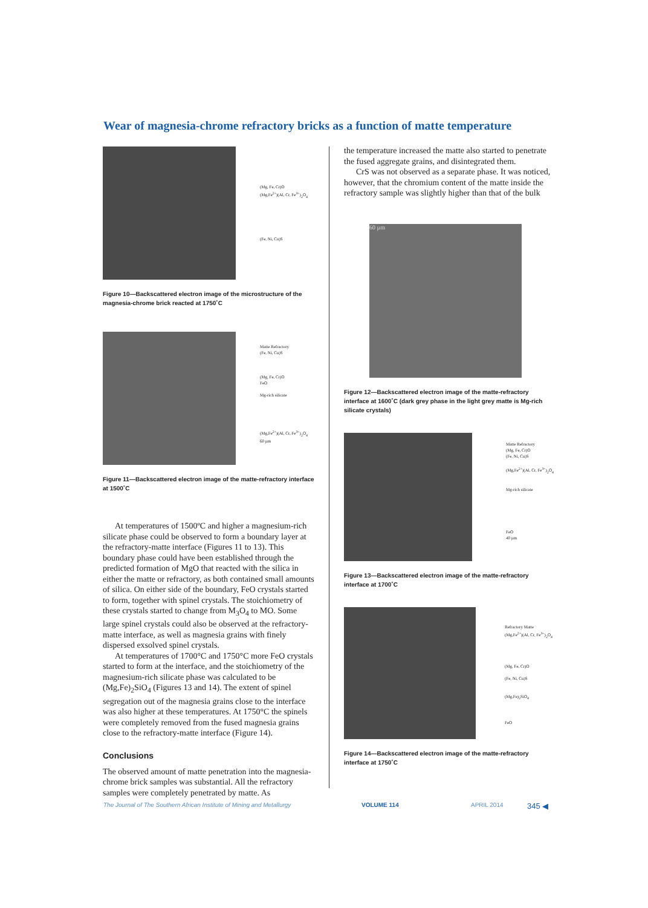Wear of magnesia-chrome refractory bricks as a function of matte temperature
(Mg, Fe, Cr)O
(Mg,Fe<sup>2+</sup>)(Al, Cr, Fe<sup>3+</sup>)<sub>2</sub>O<sub>4</sub>
(Fe, Ni, Cu)S
Figure 10—Backscattered electron image of the microstructure of the magnesia-chrome brick reacted at 1750˚C
Matte Refractory
(Fe, Ni, Cu)S
(Mg, Fe, Cr)O
FeO
Mg-rich silicate
(Mg,Fe<sup>2+</sup>)(Al, Cr, Fe<sup>3+</sup>)<sub>2</sub>O<sub>4</sub>
60 µm
Figure 11—Backscattered electron image of the matte-refractory interface at 1500˚C
At temperatures of 1500ºC and higher a magnesium-rich silicate phase could be observed to form a boundary layer at the refractory-matte interface (Figures 11 to 13). This boundary phase could have been established through the predicted formation of MgO that reacted with the silica in either the matte or refractory, as both contained small amounts of silica. On either side of the boundary, FeO crystals started to form, together with spinel crystals. The stoichiometry of these crystals started to change from M<sub>3</sub>O<sub>4</sub> to MO. Some large spinel crystals could also be observed at the refractory-matte interface, as well as magnesia grains with finely dispersed exsolved spinel crystals.
At temperatures of 1700°C and 1750°C more FeO crystals started to form at the interface, and the stoichiometry of the magnesium-rich silicate phase was calculated to be (Mg,Fe)<sub>2</sub>SiO<sub>4</sub> (Figures 13 and 14). The extent of spinel segregation out of the magnesia grains close to the interface was also higher at these temperatures. At 1750°C the spinels were completely removed from the fused magnesia grains close to the refractory-matte interface (Figure 14).
Conclusions
The observed amount of matte penetration into the magnesia-chrome brick samples was substantial. All the refractory samples were completely penetrated by matte. As
the temperature increased the matte also started to penetrate the fused aggregate grains, and disintegrated them.
CrS was not observed as a separate phase. It was noticed, however, that the chromium content of the matte inside the refractory sample was slightly higher than that of the bulk
60 µm
Figure 12—Backscattered electron image of the matte-refractory interface at 1600˚C (dark grey phase in the light grey matte is Mg-rich silicate crystals)
Matte Refractory
(Mg, Fe, Cr)O
(Fe, Ni, Cu)S
(Mg,Fe<sup>2+</sup>)(Al, Cr, Fe<sup>3+</sup>)<sub>2</sub>O<sub>4</sub>
Mg-rich silicate
FeO
40 µm
Figure 13—Backscattered electron image of the matte-refractory interface at 1700˚C
Refractory Matte
(Mg,Fe<sup>2+</sup>)(Al, Cr, Fe<sup>3+</sup>)<sub>2</sub>O<sub>4</sub>
(Mg, Fe, Cr)O
(Fe, Ni, Cu)S
(Mg,Fe)<sub>2</sub>SiO<sub>4</sub>
FeO
Figure 14—Backscattered electron image of the matte-refractory interface at 1750˚C
The Journal of The Southern African Institute of Mining and Metallurgy VOLUME 114 APRIL 2014 345 ◀